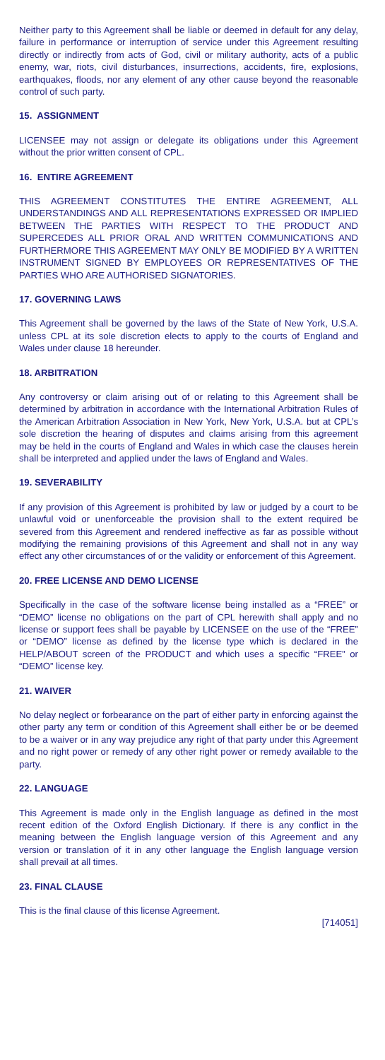Neither party to this Agreement shall be liable or deemed in default for any delay, failure in performance or interruption of service under this Agreement resulting directly or indirectly from acts of God, civil or military authority, acts of a public enemy, war, riots, civil disturbances, insurrections, accidents, fire, explosions, earthquakes, floods, nor any element of any other cause beyond the reasonable control of such party.
15. ASSIGNMENT
LICENSEE may not assign or delegate its obligations under this Agreement without the prior written consent of CPL.
16. ENTIRE AGREEMENT
THIS AGREEMENT CONSTITUTES THE ENTIRE AGREEMENT, ALL UNDERSTANDINGS AND ALL REPRESENTATIONS EXPRESSED OR IMPLIED BETWEEN THE PARTIES WITH RESPECT TO THE PRODUCT AND SUPERCEDES ALL PRIOR ORAL AND WRITTEN COMMUNICATIONS AND FURTHERMORE THIS AGREEMENT MAY ONLY BE MODIFIED BY A WRITTEN INSTRUMENT SIGNED BY EMPLOYEES OR REPRESENTATIVES OF THE PARTIES WHO ARE AUTHORISED SIGNATORIES.
17. GOVERNING LAWS
This Agreement shall be governed by the laws of the State of New York, U.S.A. unless CPL at its sole discretion elects to apply to the courts of England and Wales under clause 18 hereunder.
18. ARBITRATION
Any controversy or claim arising out of or relating to this Agreement shall be determined by arbitration in accordance with the International Arbitration Rules of the American Arbitration Association in New York, New York, U.S.A. but at CPL’s sole discretion the hearing of disputes and claims arising from this agreement may be held in the courts of England and Wales in which case the clauses herein shall be interpreted and applied under the laws of England and Wales.
19. SEVERABILITY
If any provision of this Agreement is prohibited by law or judged by a court to be unlawful void or unenforceable the provision shall to the extent required be severed from this Agreement and rendered ineffective as far as possible without modifying the remaining provisions of this Agreement and shall not in any way effect any other circumstances of or the validity or enforcement of this Agreement.
20. FREE LICENSE AND DEMO LICENSE
Specifically in the case of the software license being installed as a “FREE” or “DEMO” license no obligations on the part of CPL herewith shall apply and no license or support fees shall be payable by LICENSEE on the use of the “FREE” or “DEMO” license as defined by the license type which is declared in the HELP/ABOUT screen of the PRODUCT and which uses a specific “FREE” or “DEMO” license key.
21. WAIVER
No delay neglect or forbearance on the part of either party in enforcing against the other party any term or condition of this Agreement shall either be or be deemed to be a waiver or in any way prejudice any right of that party under this Agreement and no right power or remedy of any other right power or remedy available to the party.
22. LANGUAGE
This Agreement is made only in the English language as defined in the most recent edition of the Oxford English Dictionary. If there is any conflict in the meaning between the English language version of this Agreement and any version or translation of it in any other language the English language version shall prevail at all times.
23. FINAL CLAUSE
This is the final clause of this license Agreement.
[714051]